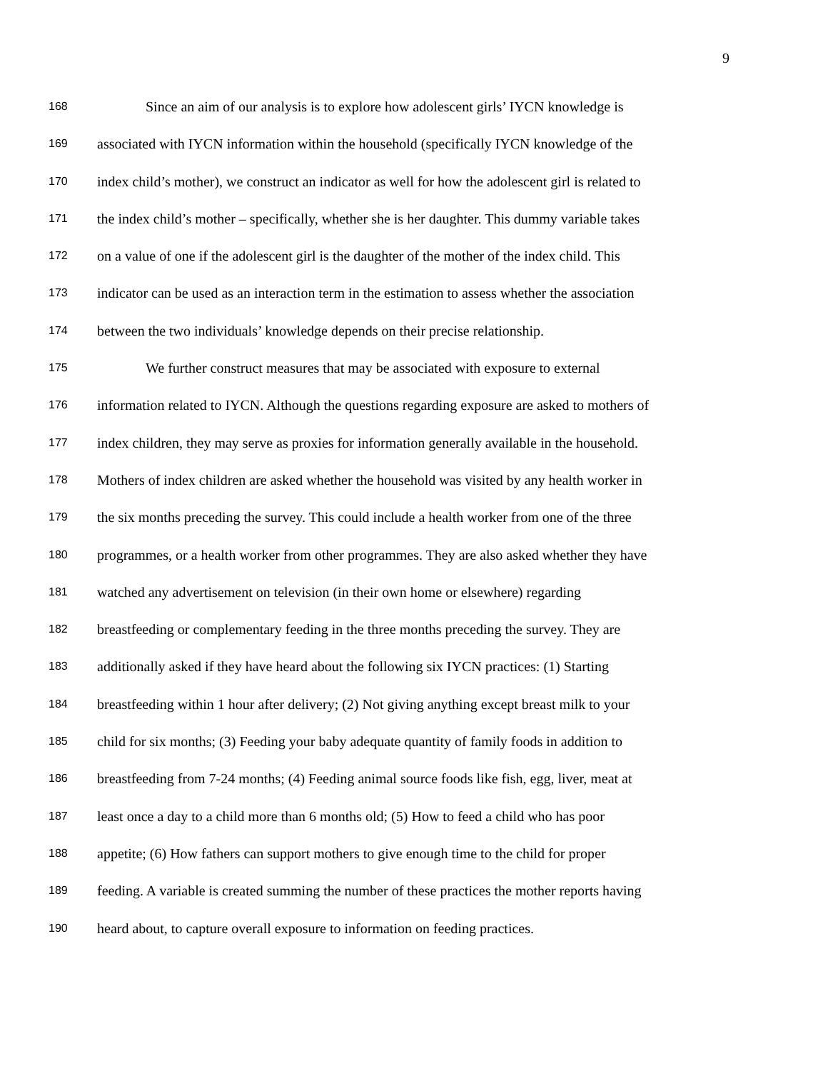9
168 Since an aim of our analysis is to explore how adolescent girls’ IYCN knowledge is
169 associated with IYCN information within the household (specifically IYCN knowledge of the
170 index child’s mother), we construct an indicator as well for how the adolescent girl is related to
171 the index child’s mother – specifically, whether she is her daughter. This dummy variable takes
172 on a value of one if the adolescent girl is the daughter of the mother of the index child. This
173 indicator can be used as an interaction term in the estimation to assess whether the association
174 between the two individuals’ knowledge depends on their precise relationship.
175 We further construct measures that may be associated with exposure to external
176 information related to IYCN. Although the questions regarding exposure are asked to mothers of
177 index children, they may serve as proxies for information generally available in the household.
178 Mothers of index children are asked whether the household was visited by any health worker in
179 the six months preceding the survey. This could include a health worker from one of the three
180 programmes, or a health worker from other programmes. They are also asked whether they have
181 watched any advertisement on television (in their own home or elsewhere) regarding
182 breastfeeding or complementary feeding in the three months preceding the survey. They are
183 additionally asked if they have heard about the following six IYCN practices: (1) Starting
184 breastfeeding within 1 hour after delivery; (2) Not giving anything except breast milk to your
185 child for six months; (3) Feeding your baby adequate quantity of family foods in addition to
186 breastfeeding from 7-24 months; (4) Feeding animal source foods like fish, egg, liver, meat at
187 least once a day to a child more than 6 months old; (5) How to feed a child who has poor
188 appetite; (6) How fathers can support mothers to give enough time to the child for proper
189 feeding. A variable is created summing the number of these practices the mother reports having
190 heard about, to capture overall exposure to information on feeding practices.